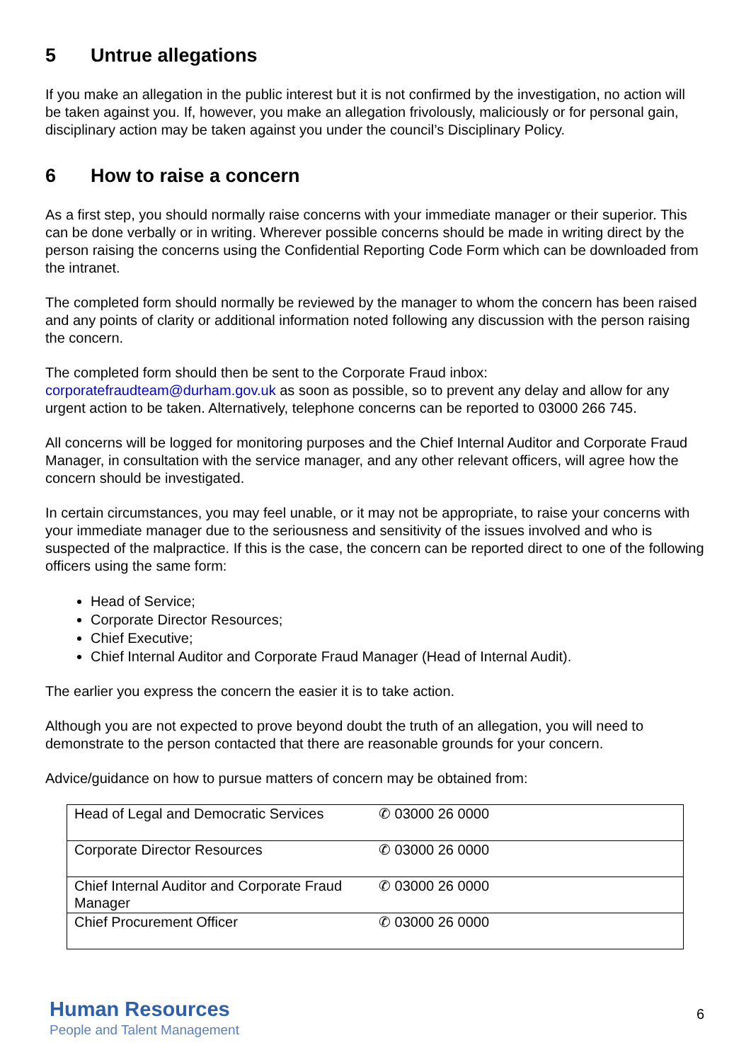5 Untrue allegations
If you make an allegation in the public interest but it is not confirmed by the investigation, no action will be taken against you. If, however, you make an allegation frivolously, maliciously or for personal gain, disciplinary action may be taken against you under the council’s Disciplinary Policy.
6 How to raise a concern
As a first step, you should normally raise concerns with your immediate manager or their superior. This can be done verbally or in writing. Wherever possible concerns should be made in writing direct by the person raising the concerns using the Confidential Reporting Code Form which can be downloaded from the intranet.
The completed form should normally be reviewed by the manager to whom the concern has been raised and any points of clarity or additional information noted following any discussion with the person raising the concern.
The completed form should then be sent to the Corporate Fraud inbox: corporatefraudteam@durham.gov.uk as soon as possible, so to prevent any delay and allow for any urgent action to be taken. Alternatively, telephone concerns can be reported to 03000 266 745.
All concerns will be logged for monitoring purposes and the Chief Internal Auditor and Corporate Fraud Manager, in consultation with the service manager, and any other relevant officers, will agree how the concern should be investigated.
In certain circumstances, you may feel unable, or it may not be appropriate, to raise your concerns with your immediate manager due to the seriousness and sensitivity of the issues involved and who is suspected of the malpractice. If this is the case, the concern can be reported direct to one of the following officers using the same form:
Head of Service;
Corporate Director Resources;
Chief Executive;
Chief Internal Auditor and Corporate Fraud Manager (Head of Internal Audit).
The earlier you express the concern the easier it is to take action.
Although you are not expected to prove beyond doubt the truth of an allegation, you will need to demonstrate to the person contacted that there are reasonable grounds for your concern.
Advice/guidance on how to pursue matters of concern may be obtained from:
| Head of Legal and Democratic Services | ✆ 03000 26 0000 |
| Corporate Director Resources | ✆ 03000 26 0000 |
| Chief Internal Auditor and Corporate Fraud Manager | ✆ 03000 26 0000 |
| Chief Procurement Officer | ✆ 03000 26 0000 |
Human Resources
People and Talent Management
6